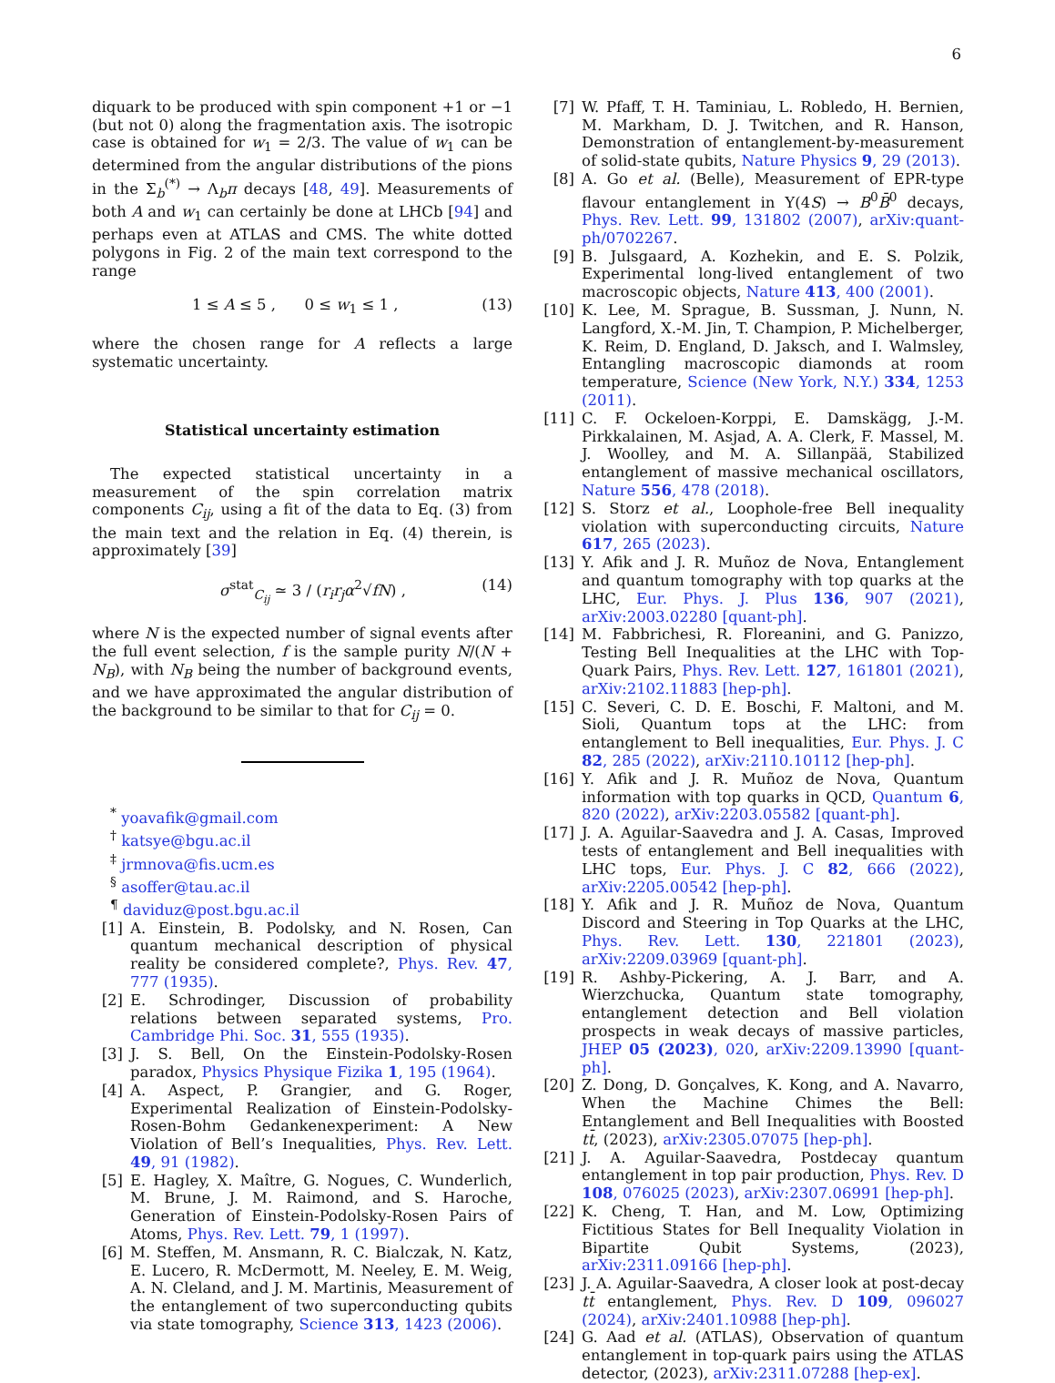6
diquark to be produced with spin component +1 or −1 (but not 0) along the fragmentation axis. The isotropic case is obtained for w<sub>1</sub> = 2/3. The value of w<sub>1</sub> can be determined from the angular distributions of the pions in the Σ<sub>b</sub><sup>(*)</sup> → Λ<sub>b</sub>π decays [48, 49]. Measurements of both A and w<sub>1</sub> can certainly be done at LHCb [94] and perhaps even at ATLAS and CMS. The white dotted polygons in Fig. 2 of the main text correspond to the range
1 ≤ A ≤ 5 , 0 ≤ w<sub>1</sub> ≤ 1 , (13)
where the chosen range for A reflects a large systematic uncertainty.
Statistical uncertainty estimation
The expected statistical uncertainty in a measurement of the spin correlation matrix components C<sub>ij</sub>, using a fit of the data to Eq. (3) from the main text and the relation in Eq. (4) therein, is approximately [39]
σ<sup>stat</sup><sub>C<sub>ij</sub></sub> ≃ 3 / (r<sub>i</sub>r<sub>j</sub>α<sup>2</sup>√fN) , (14)
where N is the expected number of signal events after the full event selection, f is the sample purity N/(N + N<sub>B</sub>), with N<sub>B</sub> being the number of background events, and we have approximated the angular distribution of the background to be similar to that for C<sub>ij</sub> = 0.
<sup>*</sup> yoavafik@gmail.com
<sup>†</sup> katsye@bgu.ac.il
<sup>‡</sup> jrmnova@fis.ucm.es
<sup>§</sup> asoffer@tau.ac.il
<sup>¶</sup> daviduz@post.bgu.ac.il
[1] A. Einstein, B. Podolsky, and N. Rosen, Can quantum mechanical description of physical reality be considered complete?, Phys. Rev. 47, 777 (1935).
[2] E. Schrodinger, Discussion of probability relations between separated systems, Pro. Cambridge Phi. Soc. 31, 555 (1935).
[3] J. S. Bell, On the Einstein-Podolsky-Rosen paradox, Physics Physique Fizika 1, 195 (1964).
[4] A. Aspect, P. Grangier, and G. Roger, Experimental Realization of Einstein-Podolsky-Rosen-Bohm Gedankenexperiment: A New Violation of Bell’s Inequalities, Phys. Rev. Lett. 49, 91 (1982).
[5] E. Hagley, X. Maître, G. Nogues, C. Wunderlich, M. Brune, J. M. Raimond, and S. Haroche, Generation of Einstein-Podolsky-Rosen Pairs of Atoms, Phys. Rev. Lett. 79, 1 (1997).
[6] M. Steffen, M. Ansmann, R. C. Bialczak, N. Katz, E. Lucero, R. McDermott, M. Neeley, E. M. Weig, A. N. Cleland, and J. M. Martinis, Measurement of the entanglement of two superconducting qubits via state tomography, Science 313, 1423 (2006).
[7] W. Pfaff, T. H. Taminiau, L. Robledo, H. Bernien, M. Markham, D. J. Twitchen, and R. Hanson, Demonstration of entanglement-by-measurement of solid-state qubits, Nature Physics 9, 29 (2013).
[8] A. Go et al. (Belle), Measurement of EPR-type flavour entanglement in Υ(4S) → B<sup>0</sup>B̄<sup>0</sup> decays, Phys. Rev. Lett. 99, 131802 (2007), arXiv:quant-ph/0702267.
[9] B. Julsgaard, A. Kozhekin, and E. S. Polzik, Experimental long-lived entanglement of two macroscopic objects, Nature 413, 400 (2001).
[10] K. Lee, M. Sprague, B. Sussman, J. Nunn, N. Langford, X.-M. Jin, T. Champion, P. Michelberger, K. Reim, D. England, D. Jaksch, and I. Walmsley, Entangling macroscopic diamonds at room temperature, Science (New York, N.Y.) 334, 1253 (2011).
[11] C. F. Ockeloen-Korppi, E. Damskägg, J.-M. Pirkkalainen, M. Asjad, A. A. Clerk, F. Massel, M. J. Woolley, and M. A. Sillanpää, Stabilized entanglement of massive mechanical oscillators, Nature 556, 478 (2018).
[12] S. Storz et al., Loophole-free Bell inequality violation with superconducting circuits, Nature 617, 265 (2023).
[13] Y. Afik and J. R. Muñoz de Nova, Entanglement and quantum tomography with top quarks at the LHC, Eur. Phys. J. Plus 136, 907 (2021), arXiv:2003.02280 [quant-ph].
[14] M. Fabbrichesi, R. Floreanini, and G. Panizzo, Testing Bell Inequalities at the LHC with Top-Quark Pairs, Phys. Rev. Lett. 127, 161801 (2021), arXiv:2102.11883 [hep-ph].
[15] C. Severi, C. D. E. Boschi, F. Maltoni, and M. Sioli, Quantum tops at the LHC: from entanglement to Bell inequalities, Eur. Phys. J. C 82, 285 (2022), arXiv:2110.10112 [hep-ph].
[16] Y. Afik and J. R. Muñoz de Nova, Quantum information with top quarks in QCD, Quantum 6, 820 (2022), arXiv:2203.05582 [quant-ph].
[17] J. A. Aguilar-Saavedra and J. A. Casas, Improved tests of entanglement and Bell inequalities with LHC tops, Eur. Phys. J. C 82, 666 (2022), arXiv:2205.00542 [hep-ph].
[18] Y. Afik and J. R. Muñoz de Nova, Quantum Discord and Steering in Top Quarks at the LHC, Phys. Rev. Lett. 130, 221801 (2023), arXiv:2209.03969 [quant-ph].
[19] R. Ashby-Pickering, A. J. Barr, and A. Wierzchucka, Quantum state tomography, entanglement detection and Bell violation prospects in weak decays of massive particles, JHEP 05 (2023), 020, arXiv:2209.13990 [quant-ph].
[20] Z. Dong, D. Gonçalves, K. Kong, and A. Navarro, When the Machine Chimes the Bell: Entanglement and Bell Inequalities with Boosted tt̄, (2023), arXiv:2305.07075 [hep-ph].
[21] J. A. Aguilar-Saavedra, Postdecay quantum entanglement in top pair production, Phys. Rev. D 108, 076025 (2023), arXiv:2307.06991 [hep-ph].
[22] K. Cheng, T. Han, and M. Low, Optimizing Fictitious States for Bell Inequality Violation in Bipartite Qubit Systems, (2023), arXiv:2311.09166 [hep-ph].
[23] J. A. Aguilar-Saavedra, A closer look at post-decay tt̄ entanglement, Phys. Rev. D 109, 096027 (2024), arXiv:2401.10988 [hep-ph].
[24] G. Aad et al. (ATLAS), Observation of quantum entanglement in top-quark pairs using the ATLAS detector, (2023), arXiv:2311.07288 [hep-ex].